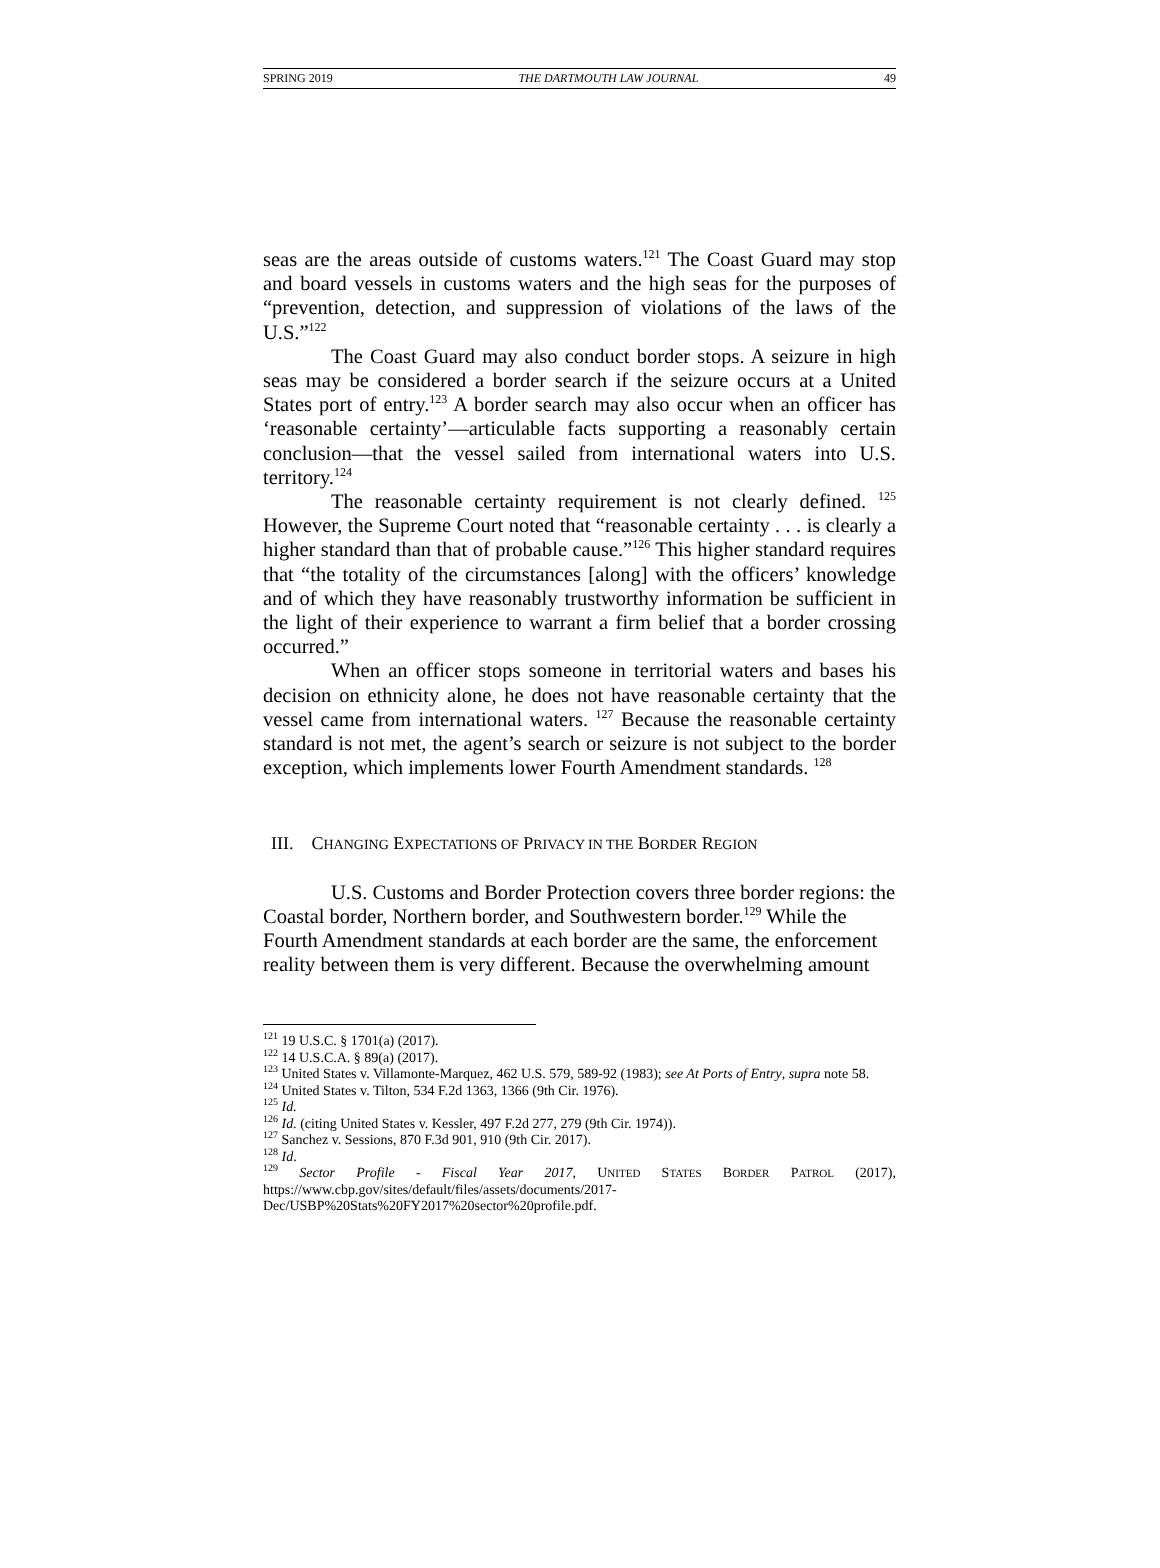SPRING 2019 THE DARTMOUTH LAW JOURNAL 49
seas are the areas outside of customs waters.<sup>121</sup> The Coast Guard may stop and board vessels in customs waters and the high seas for the purposes of “prevention, detection, and suppression of violations of the laws of the U.S.”<sup>122</sup>
The Coast Guard may also conduct border stops. A seizure in high seas may be considered a border search if the seizure occurs at a United States port of entry.<sup>123</sup> A border search may also occur when an officer has ‘reasonable certainty’—articulable facts supporting a reasonably certain conclusion—that the vessel sailed from international waters into U.S. territory.<sup>124</sup>
The reasonable certainty requirement is not clearly defined. <sup>125</sup> However, the Supreme Court noted that “reasonable certainty . . . is clearly a higher standard than that of probable cause.”<sup>126</sup> This higher standard requires that “the totality of the circumstances [along] with the officers’ knowledge and of which they have reasonably trustworthy information be sufficient in the light of their experience to warrant a firm belief that a border crossing occurred.”
When an officer stops someone in territorial waters and bases his decision on ethnicity alone, he does not have reasonable certainty that the vessel came from international waters. <sup>127</sup> Because the reasonable certainty standard is not met, the agent’s search or seizure is not subject to the border exception, which implements lower Fourth Amendment standards. <sup>128</sup>
III. CHANGING EXPECTATIONS OF PRIVACY IN THE BORDER REGION
U.S. Customs and Border Protection covers three border regions: the Coastal border, Northern border, and Southwestern border.<sup>129</sup> While the Fourth Amendment standards at each border are the same, the enforcement reality between them is very different. Because the overwhelming amount
<sup>121</sup> 19 U.S.C. § 1701(a) (2017).
<sup>122</sup> 14 U.S.C.A. § 89(a) (2017).
<sup>123</sup> United States v. Villamonte-Marquez, 462 U.S. 579, 589-92 (1983); see At Ports of Entry, supra note 58.
<sup>124</sup> United States v. Tilton, 534 F.2d 1363, 1366 (9th Cir. 1976).
<sup>125</sup> Id.
<sup>126</sup> Id. (citing United States v. Kessler, 497 F.2d 277, 279 (9th Cir. 1974)).
<sup>127</sup> Sanchez v. Sessions, 870 F.3d 901, 910 (9th Cir. 2017).
<sup>128</sup> Id.
<sup>129</sup> Sector Profile - Fiscal Year 2017, UNITED STATES BORDER PATROL (2017), https://www.cbp.gov/sites/default/files/assets/documents/2017-
Dec/USBP%20Stats%20FY2017%20sector%20profile.pdf.